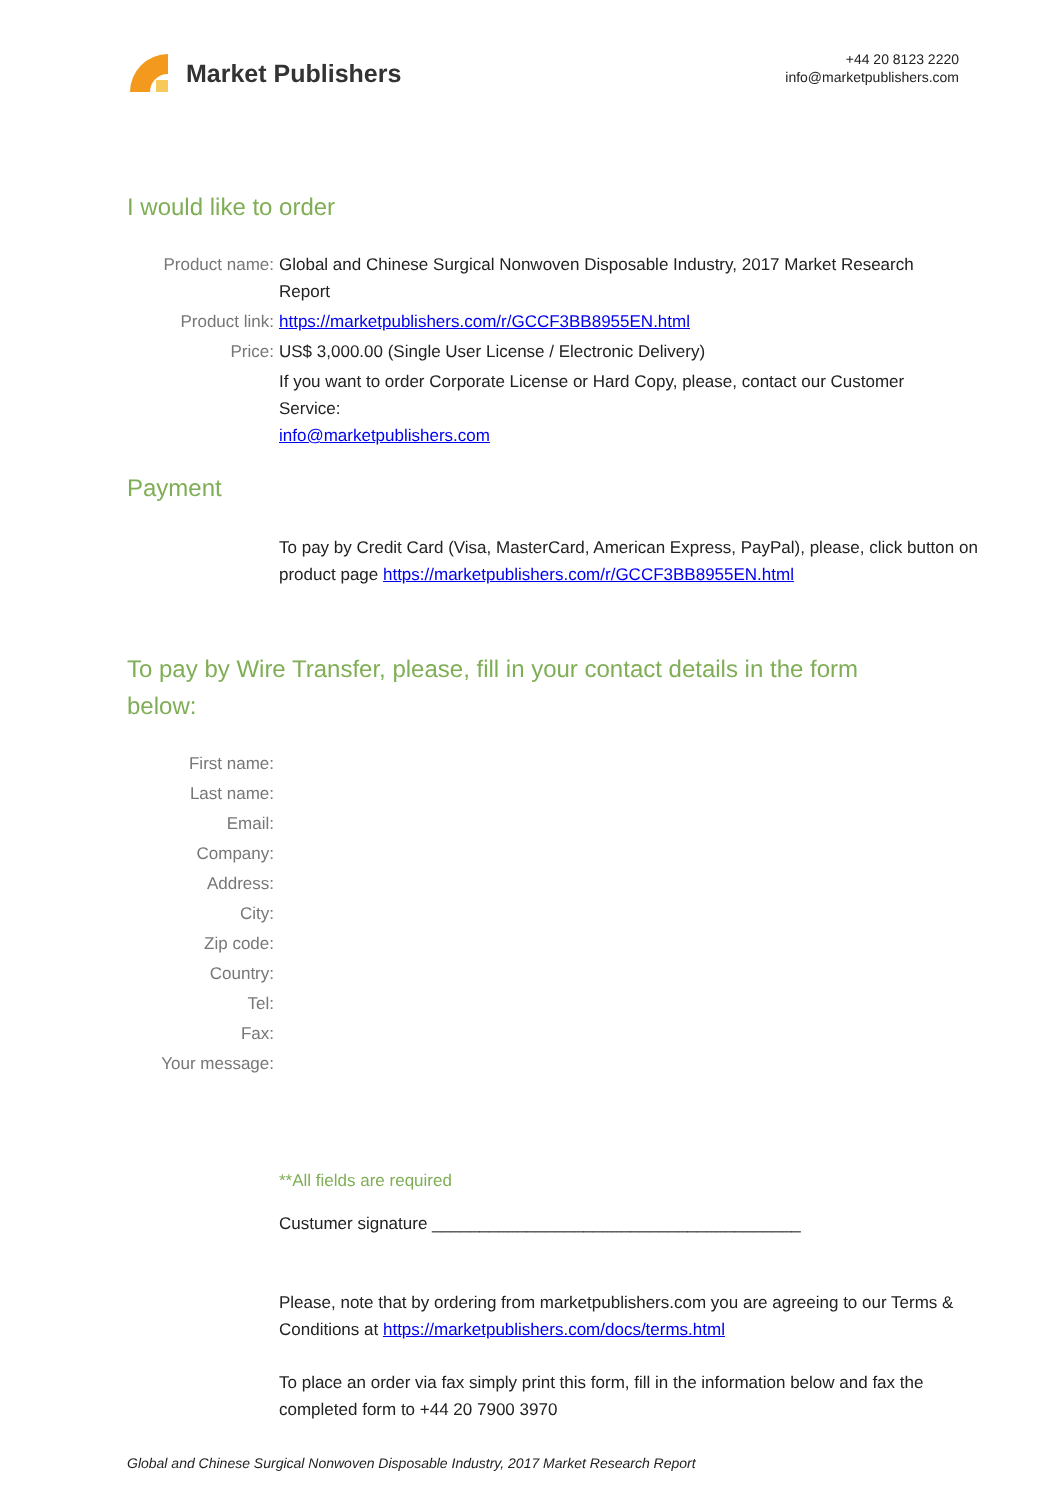Market Publishers
+44 20 8123 2220
info@marketpublishers.com
I would like to order
Product name: Global and Chinese Surgical Nonwoven Disposable Industry, 2017 Market Research Report
Product link: https://marketpublishers.com/r/GCCF3BB8955EN.html
Price: US$ 3,000.00 (Single User License / Electronic Delivery)
If you want to order Corporate License or Hard Copy, please, contact our Customer Service:
info@marketpublishers.com
Payment
To pay by Credit Card (Visa, MasterCard, American Express, PayPal), please, click button on product page https://marketpublishers.com/r/GCCF3BB8955EN.html
To pay by Wire Transfer, please, fill in your contact details in the form below:
First name:
Last name:
Email:
Company:
Address:
City:
Zip code:
Country:
Tel:
Fax:
Your message:
**All fields are required
Custumer signature _______________________________________
Please, note that by ordering from marketpublishers.com you are agreeing to our Terms & Conditions at https://marketpublishers.com/docs/terms.html
To place an order via fax simply print this form, fill in the information below and fax the completed form to +44 20 7900 3970
Global and Chinese Surgical Nonwoven Disposable Industry, 2017 Market Research Report